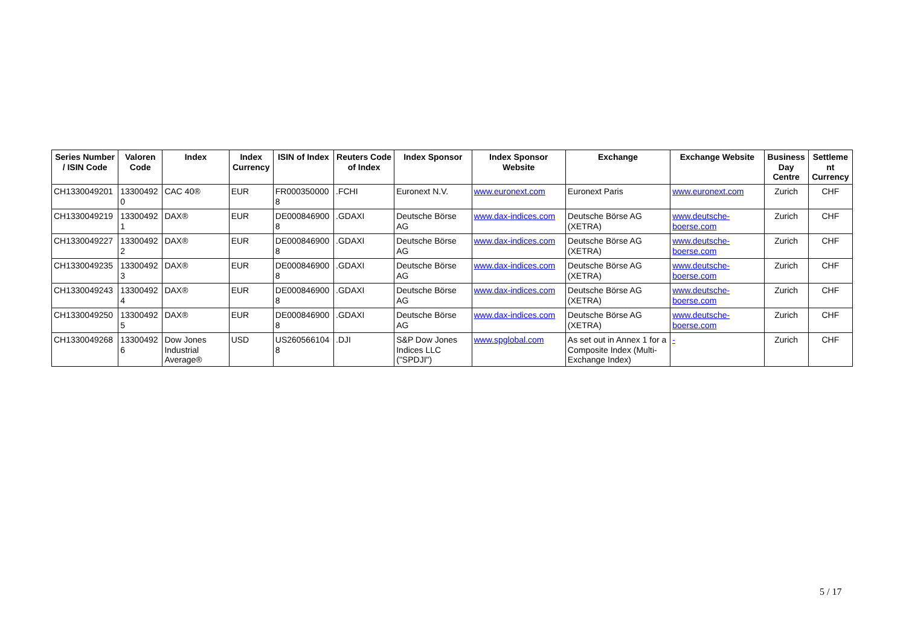| Series Number / ISIN Code | Valoren Code | Index | Index Currency | ISIN of Index | Reuters Code of Index | Index Sponsor | Index Sponsor Website | Exchange | Exchange Website | Business Day Centre | Settleme nt Currency |
| --- | --- | --- | --- | --- | --- | --- | --- | --- | --- | --- | --- |
| CH1330049201 | 13300492 0 | CAC 40® | EUR | FR000350000 8 | .FCHI | Euronext N.V. | www.euronext.com | Euronext Paris | www.euronext.com | Zurich | CHF |
| CH1330049219 | 13300492 1 | DAX® | EUR | DE000846900 8 | .GDAXI | Deutsche Börse AG | www.dax-indices.com | Deutsche Börse AG (XETRA) | www.deutsche- boerse.com | Zurich | CHF |
| CH1330049227 | 13300492 2 | DAX® | EUR | DE000846900 8 | .GDAXI | Deutsche Börse AG | www.dax-indices.com | Deutsche Börse AG (XETRA) | www.deutsche- boerse.com | Zurich | CHF |
| CH1330049235 | 13300492 3 | DAX® | EUR | DE000846900 8 | .GDAXI | Deutsche Börse AG | www.dax-indices.com | Deutsche Börse AG (XETRA) | www.deutsche- boerse.com | Zurich | CHF |
| CH1330049243 | 13300492 4 | DAX® | EUR | DE000846900 8 | .GDAXI | Deutsche Börse AG | www.dax-indices.com | Deutsche Börse AG (XETRA) | www.deutsche- boerse.com | Zurich | CHF |
| CH1330049250 | 13300492 5 | DAX® | EUR | DE000846900 8 | .GDAXI | Deutsche Börse AG | www.dax-indices.com | Deutsche Börse AG (XETRA) | www.deutsche- boerse.com | Zurich | CHF |
| CH1330049268 | 13300492 6 | Dow Jones Industrial Average® | USD | US260566104 8 | .DJI | S&P Dow Jones Indices LLC ("SPDJI") | www.spglobal.com | As set out in Annex 1 for a Composite Index (Multi-Exchange Index) | - | Zurich | CHF |
5 / 17